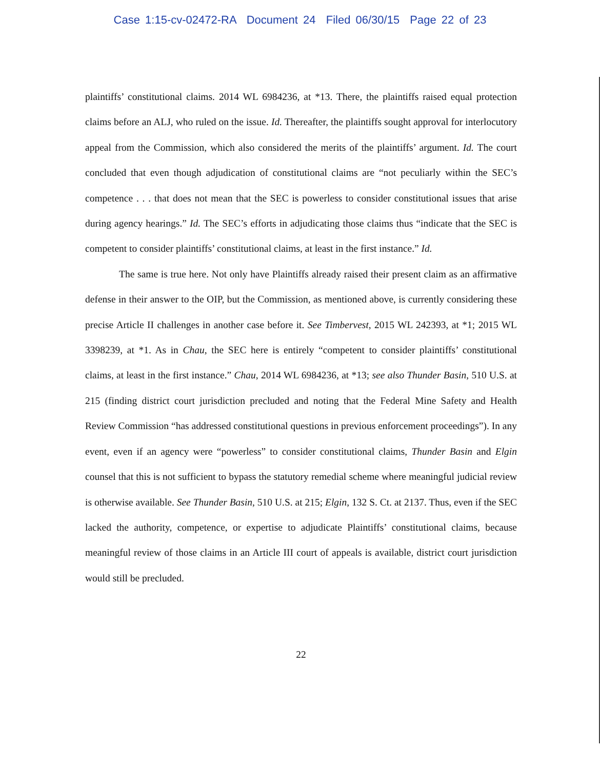Case 1:15-cv-02472-RA Document 24 Filed 06/30/15 Page 22 of 23
plaintiffs’ constitutional claims. 2014 WL 6984236, at *13. There, the plaintiffs raised equal protection claims before an ALJ, who ruled on the issue. Id. Thereafter, the plaintiffs sought approval for interlocutory appeal from the Commission, which also considered the merits of the plaintiffs’ argument. Id. The court concluded that even though adjudication of constitutional claims are “not peculiarly within the SEC’s competence . . . that does not mean that the SEC is powerless to consider constitutional issues that arise during agency hearings.” Id. The SEC’s efforts in adjudicating those claims thus “indicate that the SEC is competent to consider plaintiffs’ constitutional claims, at least in the first instance.” Id.
The same is true here. Not only have Plaintiffs already raised their present claim as an affirmative defense in their answer to the OIP, but the Commission, as mentioned above, is currently considering these precise Article II challenges in another case before it. See Timbervest, 2015 WL 242393, at *1; 2015 WL 3398239, at *1. As in Chau, the SEC here is entirely “competent to consider plaintiffs’ constitutional claims, at least in the first instance.” Chau, 2014 WL 6984236, at *13; see also Thunder Basin, 510 U.S. at 215 (finding district court jurisdiction precluded and noting that the Federal Mine Safety and Health Review Commission “has addressed constitutional questions in previous enforcement proceedings”). In any event, even if an agency were “powerless” to consider constitutional claims, Thunder Basin and Elgin counsel that this is not sufficient to bypass the statutory remedial scheme where meaningful judicial review is otherwise available. See Thunder Basin, 510 U.S. at 215; Elgin, 132 S. Ct. at 2137. Thus, even if the SEC lacked the authority, competence, or expertise to adjudicate Plaintiffs’ constitutional claims, because meaningful review of those claims in an Article III court of appeals is available, district court jurisdiction would still be precluded.
22